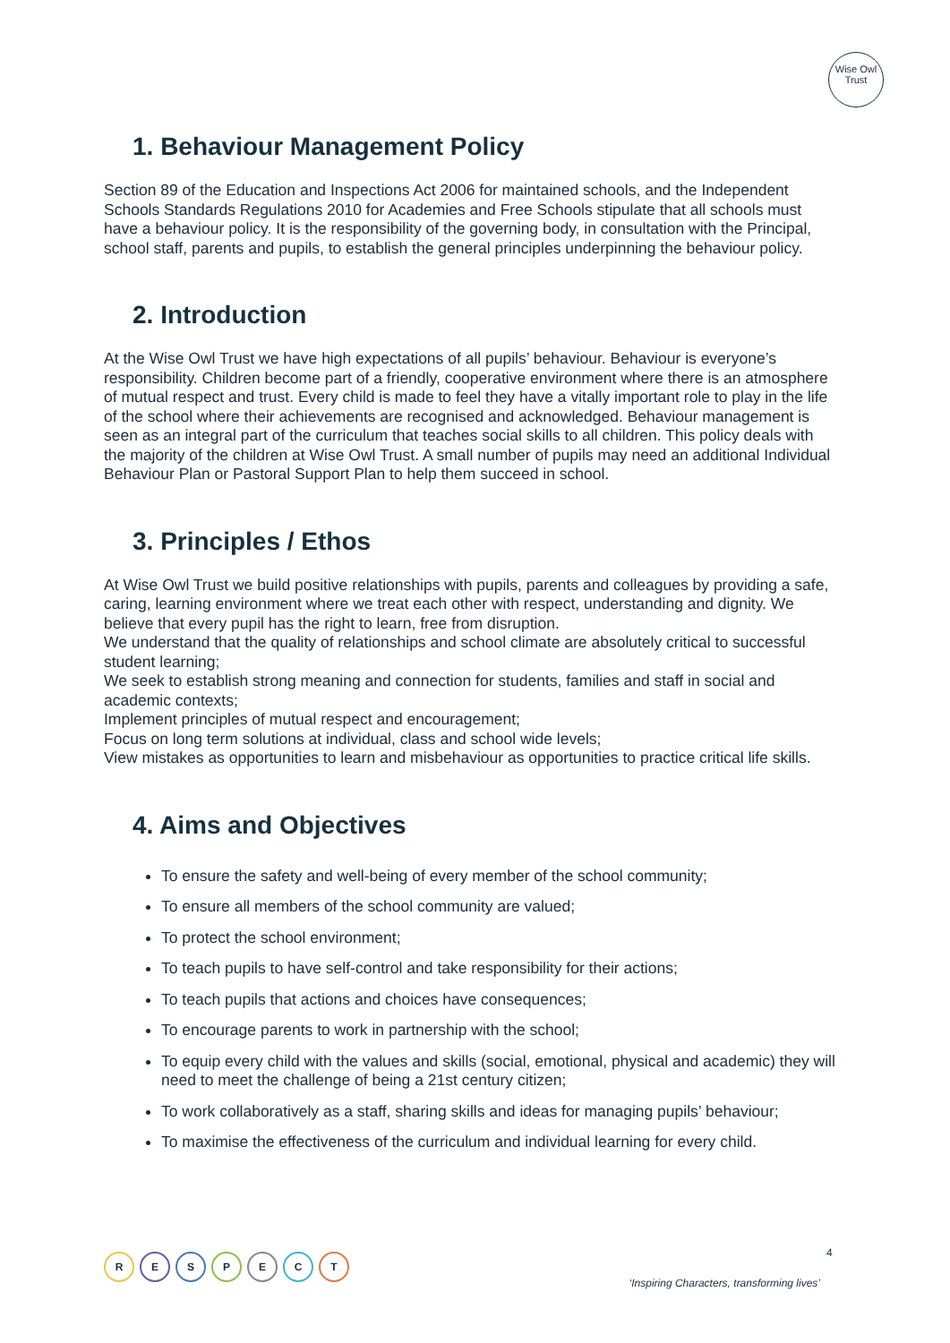Wise Owl
Trust
1. Behaviour Management Policy
Section 89 of the Education and Inspections Act 2006 for maintained schools, and the Independent Schools Standards Regulations 2010 for Academies and Free Schools stipulate that all schools must have a behaviour policy. It is the responsibility of the governing body, in consultation with the Principal, school staff, parents and pupils, to establish the general principles underpinning the behaviour policy.
2. Introduction
At the Wise Owl Trust we have high expectations of all pupils’ behaviour. Behaviour is everyone’s responsibility. Children become part of a friendly, cooperative environment where there is an atmosphere of mutual respect and trust. Every child is made to feel they have a vitally important role to play in the life of the school where their achievements are recognised and acknowledged. Behaviour management is seen as an integral part of the curriculum that teaches social skills to all children. This policy deals with the majority of the children at Wise Owl Trust. A small number of pupils may need an additional Individual Behaviour Plan or Pastoral Support Plan to help them succeed in school.
3. Principles / Ethos
At Wise Owl Trust we build positive relationships with pupils, parents and colleagues by providing a safe, caring, learning environment where we treat each other with respect, understanding and dignity. We believe that every pupil has the right to learn, free from disruption.
We understand that the quality of relationships and school climate are absolutely critical to successful student learning;
We seek to establish strong meaning and connection for students, families and staff in social and academic contexts;
Implement principles of mutual respect and encouragement;
Focus on long term solutions at individual, class and school wide levels;
View mistakes as opportunities to learn and misbehaviour as opportunities to practice critical life skills.
4. Aims and Objectives
To ensure the safety and well-being of every member of the school community;
To ensure all members of the school community are valued;
To protect the school environment;
To teach pupils to have self-control and take responsibility for their actions;
To teach pupils that actions and choices have consequences;
To encourage parents to work in partnership with the school;
To equip every child with the values and skills (social, emotional, physical and academic) they will need to meet the challenge of being a 21st century citizen;
To work collaboratively as a staff, sharing skills and ideas for managing pupils’ behaviour;
To maximise the effectiveness of the curriculum and individual learning for every child.
4
R E S P E C T
‘Inspiring Characters, transforming lives’